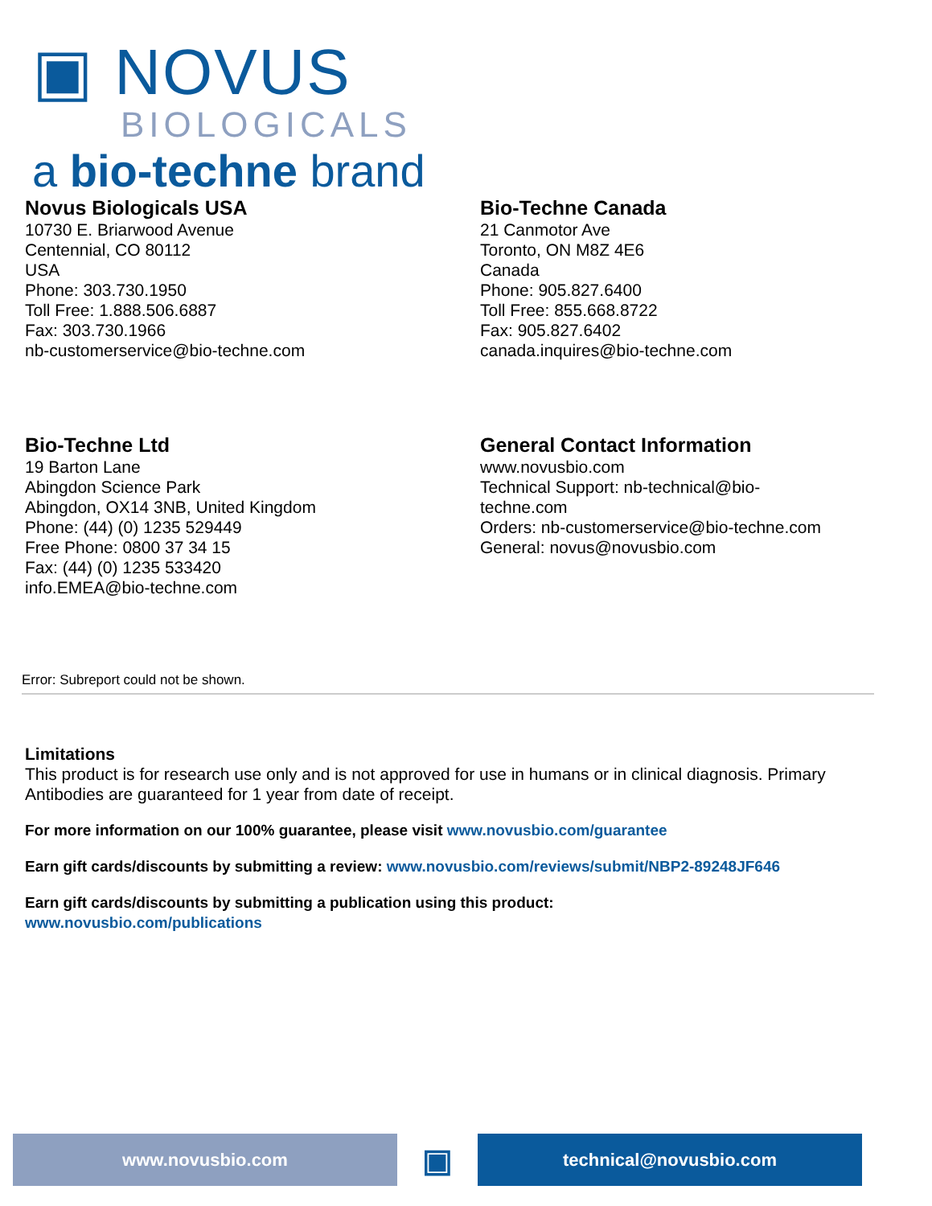▣ NOVUS
BIOLOGICALS
a bio-techne brand
Novus Biologicals USA
10730 E. Briarwood Avenue
Centennial, CO 80112
USA
Phone: 303.730.1950
Toll Free: 1.888.506.6887
Fax: 303.730.1966
nb-customerservice@bio-techne.com
Bio-Techne Canada
21 Canmotor Ave
Toronto, ON M8Z 4E6
Canada
Phone: 905.827.6400
Toll Free: 855.668.8722
Fax: 905.827.6402
canada.inquires@bio-techne.com
Bio-Techne Ltd
19 Barton Lane
Abingdon Science Park
Abingdon, OX14 3NB, United Kingdom
Phone: (44) (0) 1235 529449
Free Phone: 0800 37 34 15
Fax: (44) (0) 1235 533420
info.EMEA@bio-techne.com
General Contact Information
www.novusbio.com
Technical Support: nb-technical@bio-
techne.com
Orders: nb-customerservice@bio-techne.com
General: novus@novusbio.com
Error: Subreport could not be shown.
Limitations
This product is for research use only and is not approved for use in humans or in clinical diagnosis. Primary Antibodies are guaranteed for 1 year from date of receipt.
For more information on our 100% guarantee, please visit www.novusbio.com/guarantee
Earn gift cards/discounts by submitting a review: www.novusbio.com/reviews/submit/NBP2-89248JF646
Earn gift cards/discounts by submitting a publication using this product:
www.novusbio.com/publications
www.novusbio.com
▣
technical@novusbio.com